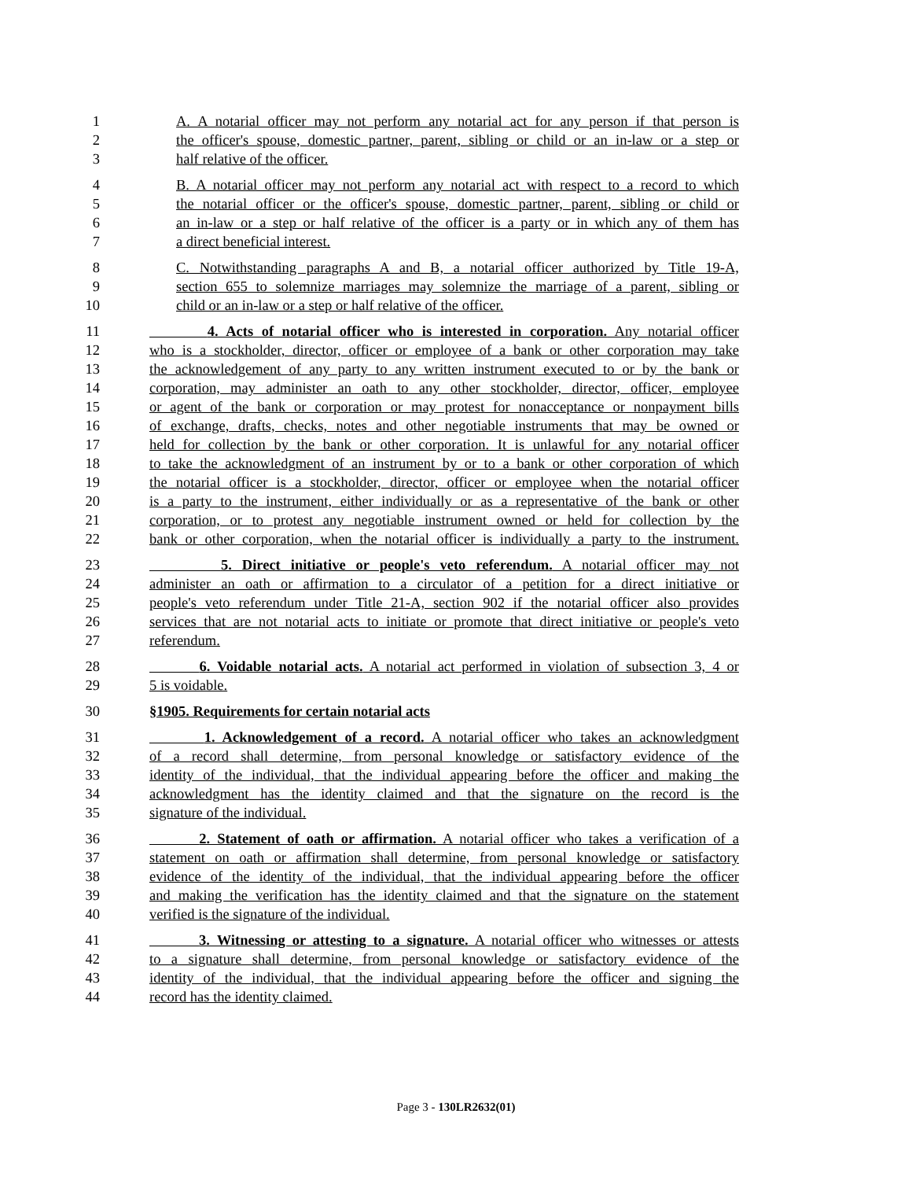1 A. A notarial officer may not perform any notarial act for any person if that person is
2 the officer's spouse, domestic partner, parent, sibling or child or an in-law or a step or
3 half relative of the officer.
4 B. A notarial officer may not perform any notarial act with respect to a record to which
5 the notarial officer or the officer's spouse, domestic partner, parent, sibling or child or
6 an in-law or a step or half relative of the officer is a party or in which any of them has
7 a direct beneficial interest.
8 C. Notwithstanding paragraphs A and B, a notarial officer authorized by Title 19-A,
9 section 655 to solemnize marriages may solemnize the marriage of a parent, sibling or
10 child or an in-law or a step or half relative of the officer.
11 4. Acts of notarial officer who is interested in corporation. Any notarial officer
12 who is a stockholder, director, officer or employee of a bank or other corporation may take
13 the acknowledgement of any party to any written instrument executed to or by the bank or
14 corporation, may administer an oath to any other stockholder, director, officer, employee
15 or agent of the bank or corporation or may protest for nonacceptance or nonpayment bills
16 of exchange, drafts, checks, notes and other negotiable instruments that may be owned or
17 held for collection by the bank or other corporation. It is unlawful for any notarial officer
18 to take the acknowledgment of an instrument by or to a bank or other corporation of which
19 the notarial officer is a stockholder, director, officer or employee when the notarial officer
20 is a party to the instrument, either individually or as a representative of the bank or other
21 corporation, or to protest any negotiable instrument owned or held for collection by the
22 bank or other corporation, when the notarial officer is individually a party to the instrument.
23 5. Direct initiative or people's veto referendum. A notarial officer may not
24 administer an oath or affirmation to a circulator of a petition for a direct initiative or
25 people's veto referendum under Title 21-A, section 902 if the notarial officer also provides
26 services that are not notarial acts to initiate or promote that direct initiative or people's veto
27 referendum.
28 6. Voidable notarial acts. A notarial act performed in violation of subsection 3, 4 or
29 5 is voidable.
30 §1905. Requirements for certain notarial acts
31 1. Acknowledgement of a record. A notarial officer who takes an acknowledgment
32 of a record shall determine, from personal knowledge or satisfactory evidence of the
33 identity of the individual, that the individual appearing before the officer and making the
34 acknowledgment has the identity claimed and that the signature on the record is the
35 signature of the individual.
36 2. Statement of oath or affirmation. A notarial officer who takes a verification of a
37 statement on oath or affirmation shall determine, from personal knowledge or satisfactory
38 evidence of the identity of the individual, that the individual appearing before the officer
39 and making the verification has the identity claimed and that the signature on the statement
40 verified is the signature of the individual.
41 3. Witnessing or attesting to a signature. A notarial officer who witnesses or attests
42 to a signature shall determine, from personal knowledge or satisfactory evidence of the
43 identity of the individual, that the individual appearing before the officer and signing the
44 record has the identity claimed.
Page 3 - 130LR2632(01)